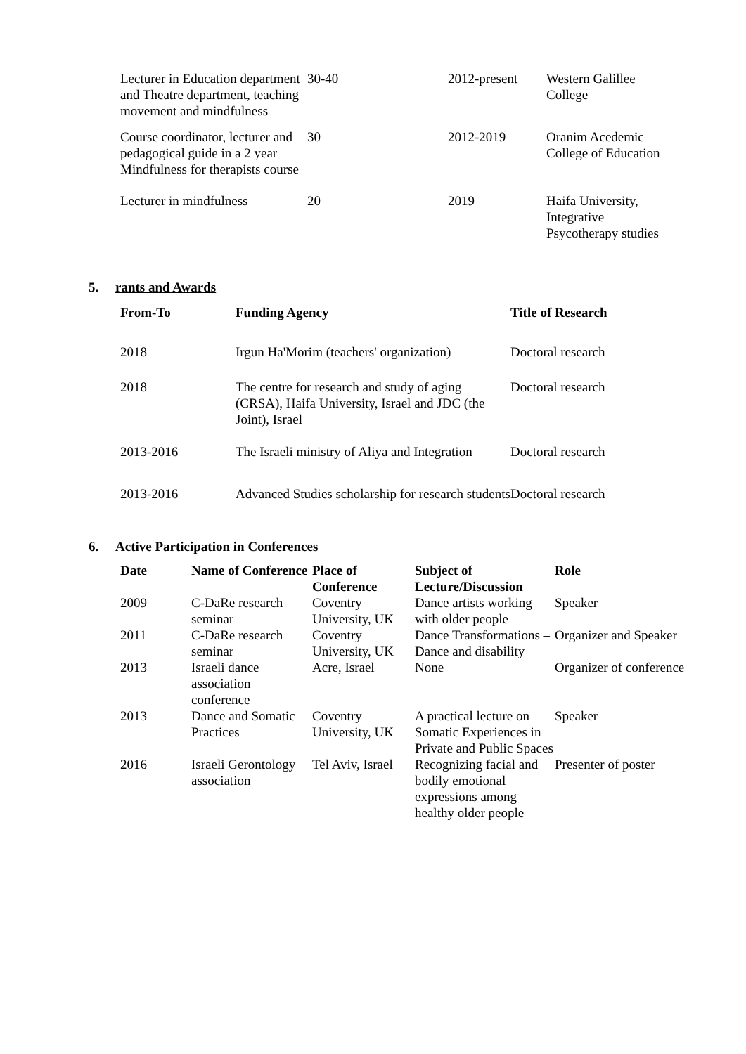| Lecturer in Education department and Theatre department, teaching movement and mindfulness | 30-40 | 2012-present | Western Galillee College |
| Course coordinator, lecturer and pedagogical guide in a 2 year Mindfulness for therapists course | 30 | 2012-2019 | Oranim Acedemic College of Education |
| Lecturer in mindfulness | 20 | 2019 | Haifa University, Integrative Psycotherapy studies |
5. rants and Awards
| From-To | Funding Agency | Title of Research |
| --- | --- | --- |
| 2018 | Irgun Ha'Morim (teachers' organization) | Doctoral research |
| 2018 | The centre for research and study of aging (CRSA), Haifa University, Israel and JDC (the Joint), Israel | Doctoral research |
| 2013-2016 | The Israeli ministry of Aliya and Integration | Doctoral research |
| 2013-2016 | Advanced Studies scholarship for research students | Doctoral research |
6. Active Participation in Conferences
| Date | Name of Conference | Place of Conference | Subject of Lecture/Discussion | Role |
| --- | --- | --- | --- | --- |
| 2009 | C-DaRe research seminar | Coventry University, UK | Dance artists working with older people | Speaker |
| 2011 | C-DaRe research seminar | Coventry University, UK | Dance Transformations – Dance and disability | Organizer and Speaker |
| 2013 | Israeli dance association conference | Acre, Israel | None | Organizer of conference |
| 2013 | Dance and Somatic Practices | Coventry University, UK | A practical lecture on Somatic Experiences in Private and Public Spaces | Speaker |
| 2016 | Israeli Gerontology association | Tel Aviv, Israel | Recognizing facial and bodily emotional expressions among healthy older people | Presenter of poster |